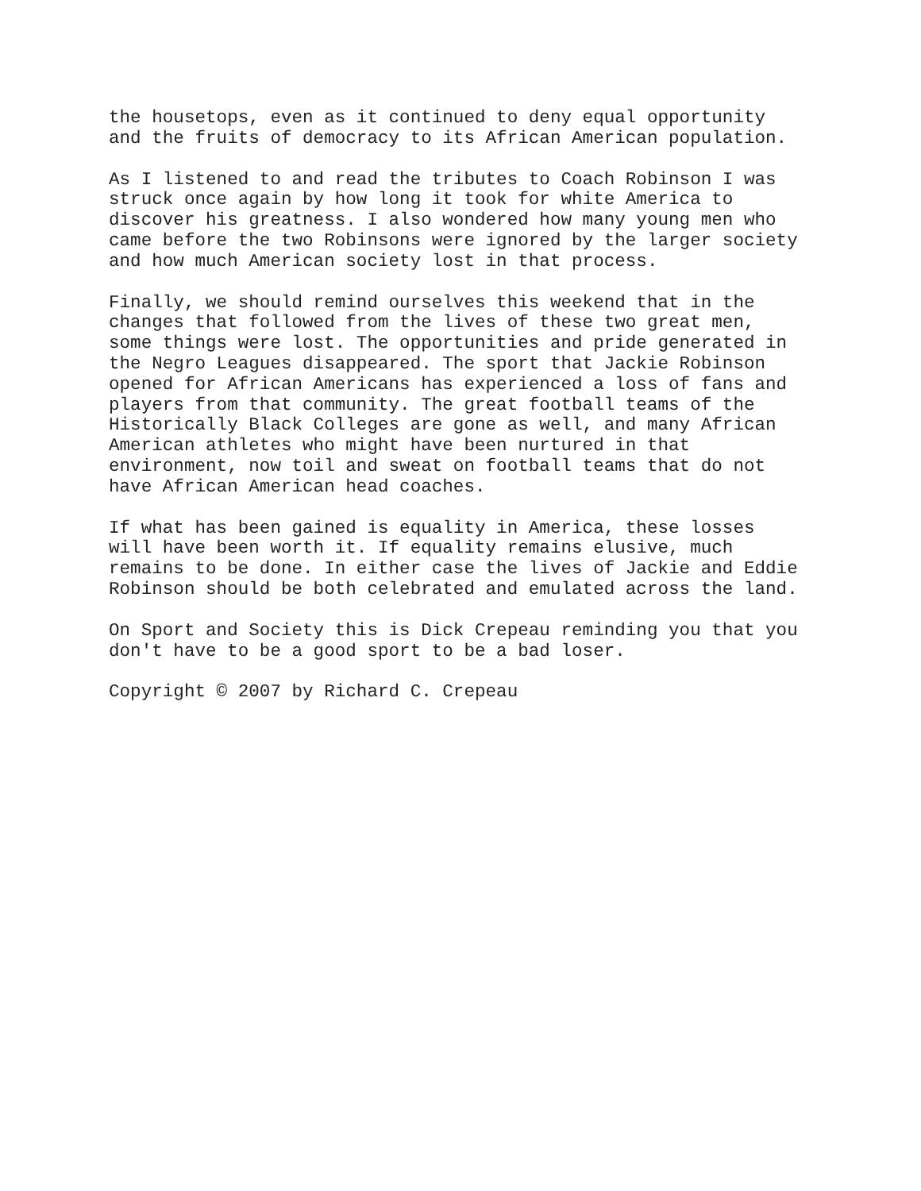the housetops, even as it continued to deny equal opportunity and the fruits of democracy to its African American population.
As I listened to and read the tributes to Coach Robinson I was struck once again by how long it took for white America to discover his greatness. I also wondered how many young men who came before the two Robinsons were ignored by the larger society and how much American society lost in that process.
Finally, we should remind ourselves this weekend that in the changes that followed from the lives of these two great men, some things were lost. The opportunities and pride generated in the Negro Leagues disappeared. The sport that Jackie Robinson opened for African Americans has experienced a loss of fans and players from that community. The great football teams of the Historically Black Colleges are gone as well, and many African American athletes who might have been nurtured in that environment, now toil and sweat on football teams that do not have African American head coaches.
If what has been gained is equality in America, these losses will have been worth it. If equality remains elusive, much remains to be done. In either case the lives of Jackie and Eddie Robinson should be both celebrated and emulated across the land.
On Sport and Society this is Dick Crepeau reminding you that you don't have to be a good sport to be a bad loser.
Copyright © 2007 by Richard C. Crepeau